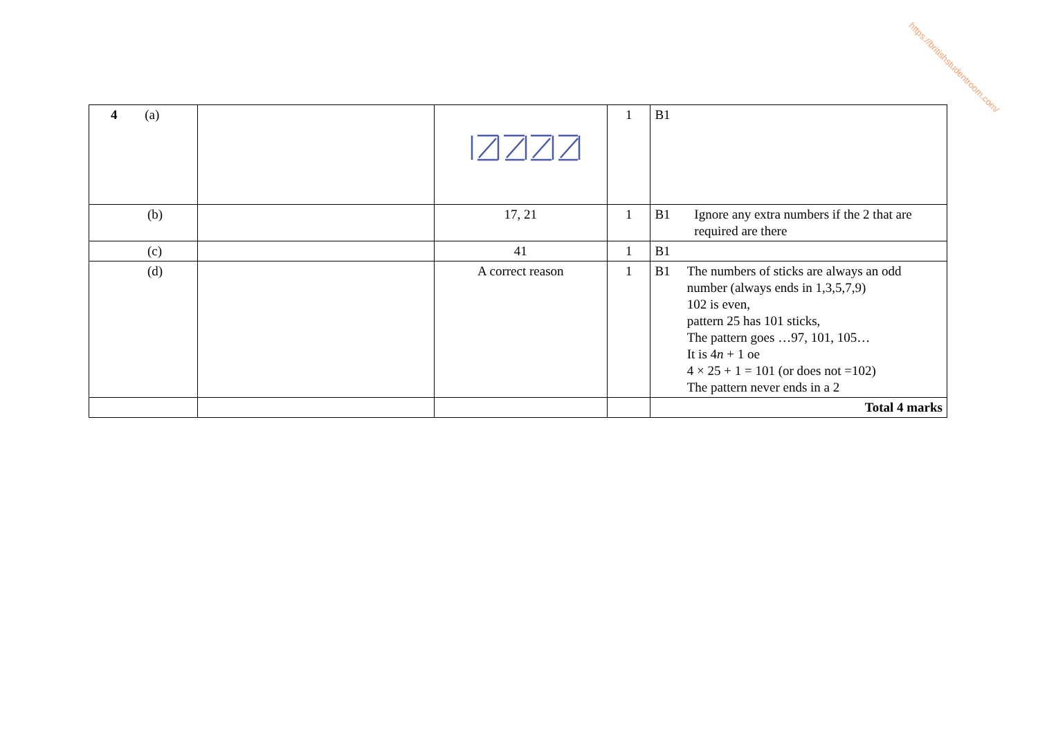https://britishstudentroom.com/
| 4 (a) | | | 1 | B1 |
| (b) | | 17, 21 | 1 | B1 Ignore any extra numbers if the 2 that are required are there |
| (c) | | 41 | 1 | B1 |
| (d) | | A correct reason | 1 | B1 The numbers of sticks are always an odd number (always ends in 1,3,5,7,9) 102 is even, pattern 25 has 101 sticks, The pattern goes …97, 101, 105… It is 4 n + 1 oe 4 × 25 + 1 = 101 (or does not =102) The pattern never ends in a 2 |
| | | | | Total 4 marks |